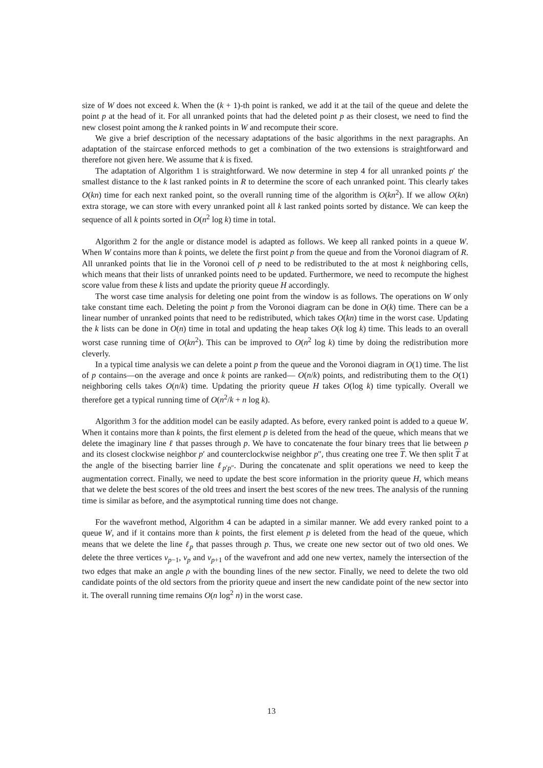size of W does not exceed k. When the (k + 1)-th point is ranked, we add it at the tail of the queue and delete the point p at the head of it. For all unranked points that had the deleted point p as their closest, we need to find the new closest point among the k ranked points in W and recompute their score.
We give a brief description of the necessary adaptations of the basic algorithms in the next paragraphs. An adaptation of the staircase enforced methods to get a combination of the two extensions is straightforward and therefore not given here. We assume that k is fixed.
The adaptation of Algorithm 1 is straightforward. We now determine in step 4 for all unranked points p′ the smallest distance to the k last ranked points in R to determine the score of each unranked point. This clearly takes O(kn) time for each next ranked point, so the overall running time of the algorithm is O(kn<sup>2</sup>). If we allow O(kn) extra storage, we can store with every unranked point all k last ranked points sorted by distance. We can keep the sequence of all k points sorted in O(n<sup>2</sup> log k) time in total.
Algorithm 2 for the angle or distance model is adapted as follows. We keep all ranked points in a queue W. When W contains more than k points, we delete the first point p from the queue and from the Voronoi diagram of R. All unranked points that lie in the Voronoi cell of p need to be redistributed to the at most k neighboring cells, which means that their lists of unranked points need to be updated. Furthermore, we need to recompute the highest score value from these k lists and update the priority queue H accordingly.
The worst case time analysis for deleting one point from the window is as follows. The operations on W only take constant time each. Deleting the point p from the Voronoi diagram can be done in O(k) time. There can be a linear number of unranked points that need to be redistributed, which takes O(kn) time in the worst case. Updating the k lists can be done in O(n) time in total and updating the heap takes O(k log k) time. This leads to an overall worst case running time of O(kn<sup>2</sup>). This can be improved to O(n<sup>2</sup> log k) time by doing the redistribution more cleverly.
In a typical time analysis we can delete a point p from the queue and the Voronoi diagram in O(1) time. The list of p contains—on the average and once k points are ranked— O(n/k) points, and redistributing them to the O(1) neighboring cells takes O(n/k) time. Updating the priority queue H takes O(log k) time typically. Overall we therefore get a typical running time of O(n<sup>2</sup>/k + n log k).
Algorithm 3 for the addition model can be easily adapted. As before, every ranked point is added to a queue W. When it contains more than k points, the first element p is deleted from the head of the queue, which means that we delete the imaginary line ℓ that passes through p. We have to concatenate the four binary trees that lie between p and its closest clockwise neighbor p′ and counterclockwise neighbor p″, thus creating one tree T. We then split T at the angle of the bisecting barrier line ℓ<sub>p′p″</sub>. During the concatenate and split operations we need to keep the augmentation correct. Finally, we need to update the best score information in the priority queue H, which means that we delete the best scores of the old trees and insert the best scores of the new trees. The analysis of the running time is similar as before, and the asymptotical running time does not change.
For the wavefront method, Algorithm 4 can be adapted in a similar manner. We add every ranked point to a queue W, and if it contains more than k points, the first element p is deleted from the head of the queue, which means that we delete the line ℓ<sub>p</sub> that passes through p. Thus, we create one new sector out of two old ones. We delete the three vertices v<sub>p−1</sub>, v<sub>p</sub> and v<sub>p+1</sub> of the wavefront and add one new vertex, namely the intersection of the two edges that make an angle ρ with the bounding lines of the new sector. Finally, we need to delete the two old candidate points of the old sectors from the priority queue and insert the new candidate point of the new sector into it. The overall running time remains O(n log<sup>2</sup> n) in the worst case.
13